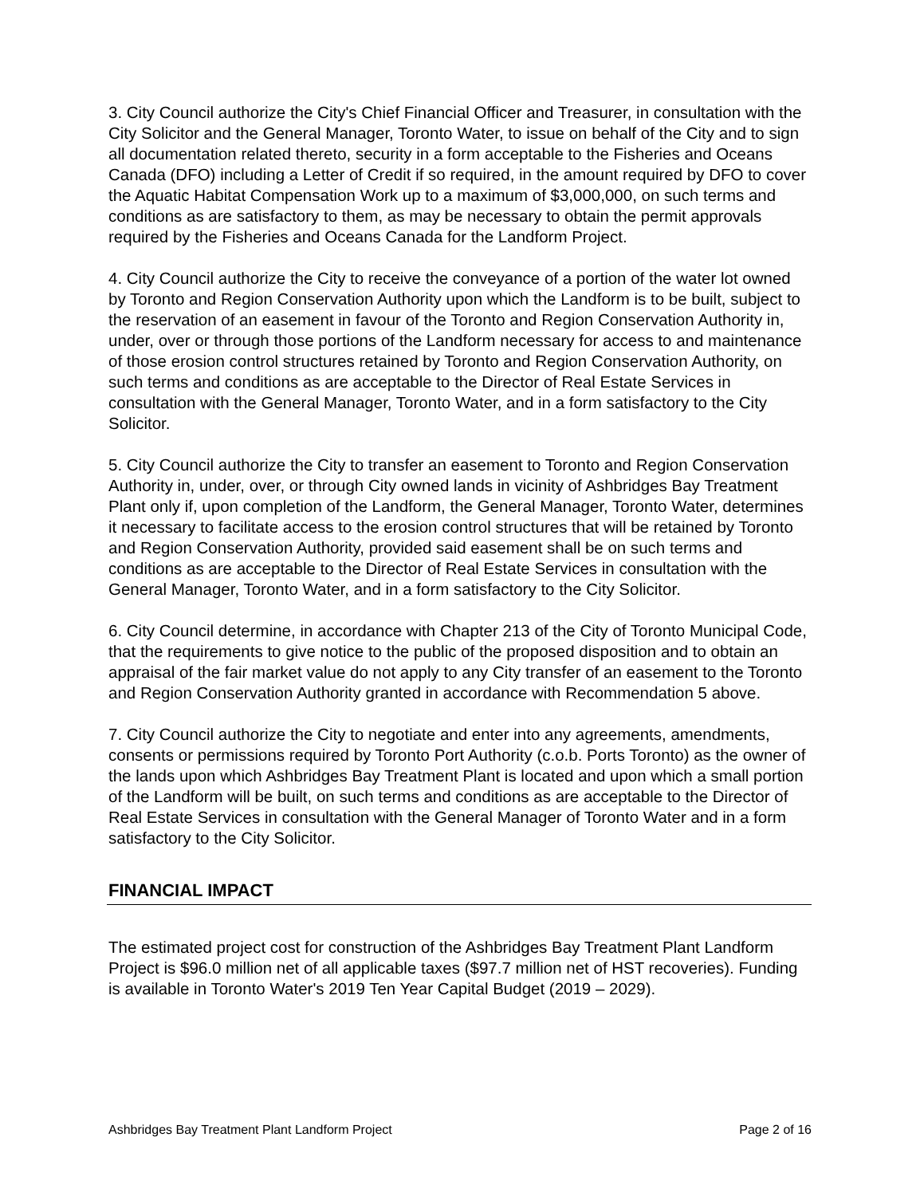3. City Council authorize the City's Chief Financial Officer and Treasurer, in consultation with the City Solicitor and the General Manager, Toronto Water, to issue on behalf of the City and to sign all documentation related thereto, security in a form acceptable to the Fisheries and Oceans Canada (DFO) including a Letter of Credit if so required, in the amount required by DFO to cover the Aquatic Habitat Compensation Work up to a maximum of $3,000,000, on such terms and conditions as are satisfactory to them, as may be necessary to obtain the permit approvals required by the Fisheries and Oceans Canada for the Landform Project.
4. City Council authorize the City to receive the conveyance of a portion of the water lot owned by Toronto and Region Conservation Authority upon which the Landform is to be built, subject to the reservation of an easement in favour of the Toronto and Region Conservation Authority in, under, over or through those portions of the Landform necessary for access to and maintenance of those erosion control structures retained by Toronto and Region Conservation Authority, on such terms and conditions as are acceptable to the Director of Real Estate Services in consultation with the General Manager, Toronto Water, and in a form satisfactory to the City Solicitor.
5. City Council authorize the City to transfer an easement to Toronto and Region Conservation Authority in, under, over, or through City owned lands in vicinity of Ashbridges Bay Treatment Plant only if, upon completion of the Landform, the General Manager, Toronto Water, determines it necessary to facilitate access to the erosion control structures that will be retained by Toronto and Region Conservation Authority, provided said easement shall be on such terms and conditions as are acceptable to the Director of Real Estate Services in consultation with the General Manager, Toronto Water, and in a form satisfactory to the City Solicitor.
6. City Council determine, in accordance with Chapter 213 of the City of Toronto Municipal Code, that the requirements to give notice to the public of the proposed disposition and to obtain an appraisal of the fair market value do not apply to any City transfer of an easement to the Toronto and Region Conservation Authority granted in accordance with Recommendation 5 above.
7. City Council authorize the City to negotiate and enter into any agreements, amendments, consents or permissions required by Toronto Port Authority (c.o.b. Ports Toronto) as the owner of the lands upon which Ashbridges Bay Treatment Plant is located and upon which a small portion of the Landform will be built, on such terms and conditions as are acceptable to the Director of Real Estate Services in consultation with the General Manager of Toronto Water and in a form satisfactory to the City Solicitor.
FINANCIAL IMPACT
The estimated project cost for construction of the Ashbridges Bay Treatment Plant Landform Project is $96.0 million net of all applicable taxes ($97.7 million net of HST recoveries). Funding is available in Toronto Water's 2019 Ten Year Capital Budget (2019 – 2029).
Ashbridges Bay Treatment Plant Landform Project Page 2 of 16